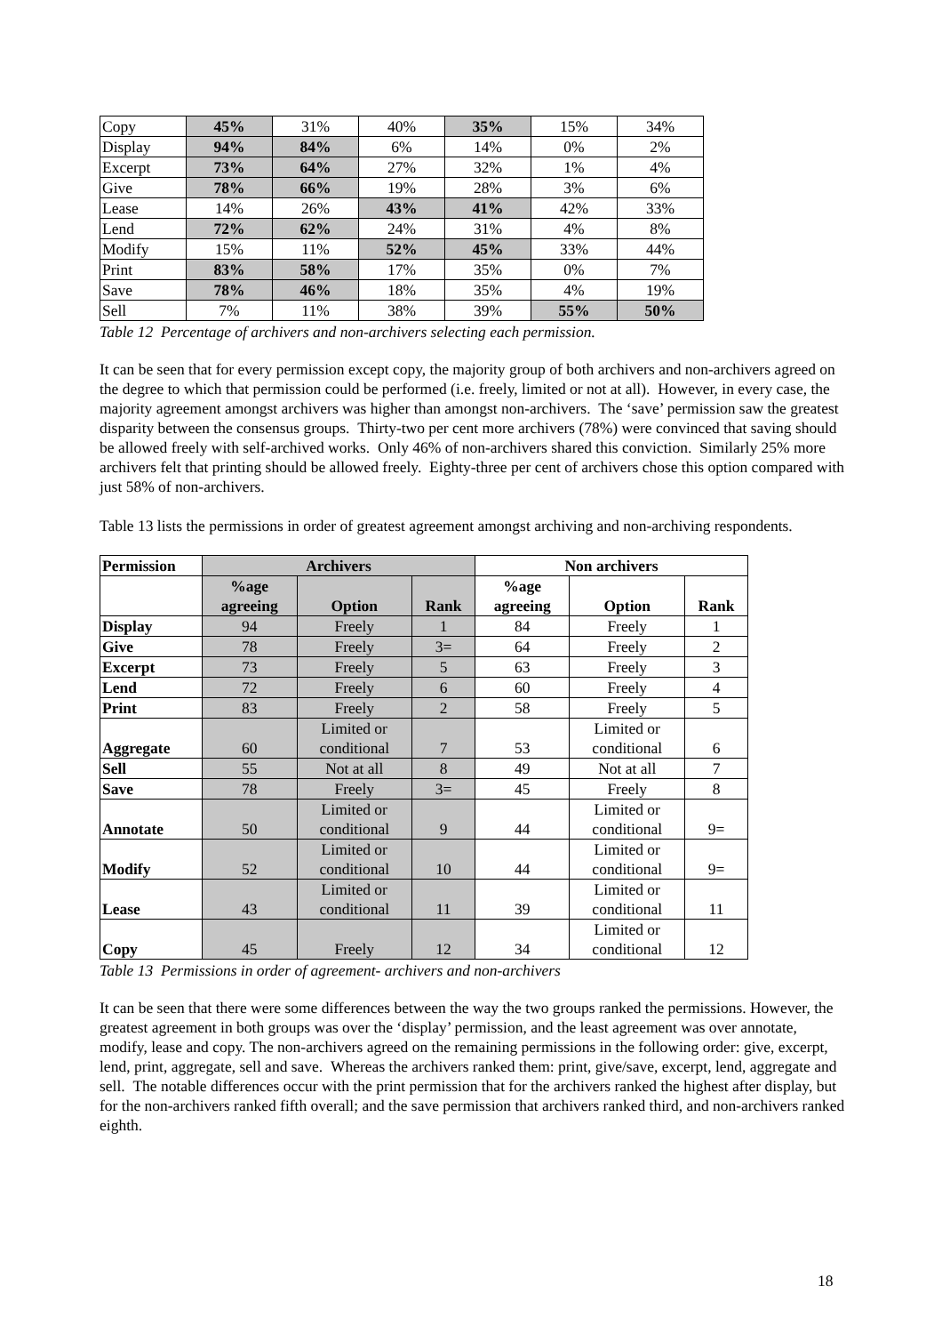| Copy | 45% | 31% | 40% | 35% | 15% | 34% |
| Display | 94% | 84% | 6% | 14% | 0% | 2% |
| Excerpt | 73% | 64% | 27% | 32% | 1% | 4% |
| Give | 78% | 66% | 19% | 28% | 3% | 6% |
| Lease | 14% | 26% | 43% | 41% | 42% | 33% |
| Lend | 72% | 62% | 24% | 31% | 4% | 8% |
| Modify | 15% | 11% | 52% | 45% | 33% | 44% |
| Print | 83% | 58% | 17% | 35% | 0% | 7% |
| Save | 78% | 46% | 18% | 35% | 4% | 19% |
| Sell | 7% | 11% | 38% | 39% | 55% | 50% |
Table 12 Percentage of archivers and non-archivers selecting each permission.
It can be seen that for every permission except copy, the majority group of both archivers and non-archivers agreed on the degree to which that permission could be performed (i.e. freely, limited or not at all). However, in every case, the majority agreement amongst archivers was higher than amongst non-archivers. The ‘save’ permission saw the greatest disparity between the consensus groups. Thirty-two per cent more archivers (78%) were convinced that saving should be allowed freely with self-archived works. Only 46% of non-archivers shared this conviction. Similarly 25% more archivers felt that printing should be allowed freely. Eighty-three per cent of archivers chose this option compared with just 58% of non-archivers.
Table 13 lists the permissions in order of greatest agreement amongst archiving and non-archiving respondents.
| Permission | Archivers | | | Non archivers | | |
| --- | --- | --- | --- | --- | --- | --- |
| | %age agreeing | Option | Rank | %age agreeing | Option | Rank |
| Display | 94 | Freely | 1 | 84 | Freely | 1 |
| Give | 78 | Freely | 3= | 64 | Freely | 2 |
| Excerpt | 73 | Freely | 5 | 63 | Freely | 3 |
| Lend | 72 | Freely | 6 | 60 | Freely | 4 |
| Print | 83 | Freely | 2 | 58 | Freely | 5 |
| Aggregate | 60 | Limited or conditional | 7 | 53 | Limited or conditional | 6 |
| Sell | 55 | Not at all | 8 | 49 | Not at all | 7 |
| Save | 78 | Freely | 3= | 45 | Freely | 8 |
| Annotate | 50 | Limited or conditional | 9 | 44 | Limited or conditional | 9= |
| Modify | 52 | Limited or conditional | 10 | 44 | Limited or conditional | 9= |
| Lease | 43 | Limited or conditional | 11 | 39 | Limited or conditional | 11 |
| Copy | 45 | Freely | 12 | 34 | Limited or conditional | 12 |
Table 13 Permissions in order of agreement- archivers and non-archivers
It can be seen that there were some differences between the way the two groups ranked the permissions. However, the greatest agreement in both groups was over the ‘display’ permission, and the least agreement was over annotate, modify, lease and copy. The non-archivers agreed on the remaining permissions in the following order: give, excerpt, lend, print, aggregate, sell and save. Whereas the archivers ranked them: print, give/save, excerpt, lend, aggregate and sell. The notable differences occur with the print permission that for the archivers ranked the highest after display, but for the non-archivers ranked fifth overall; and the save permission that archivers ranked third, and non-archivers ranked eighth.
18